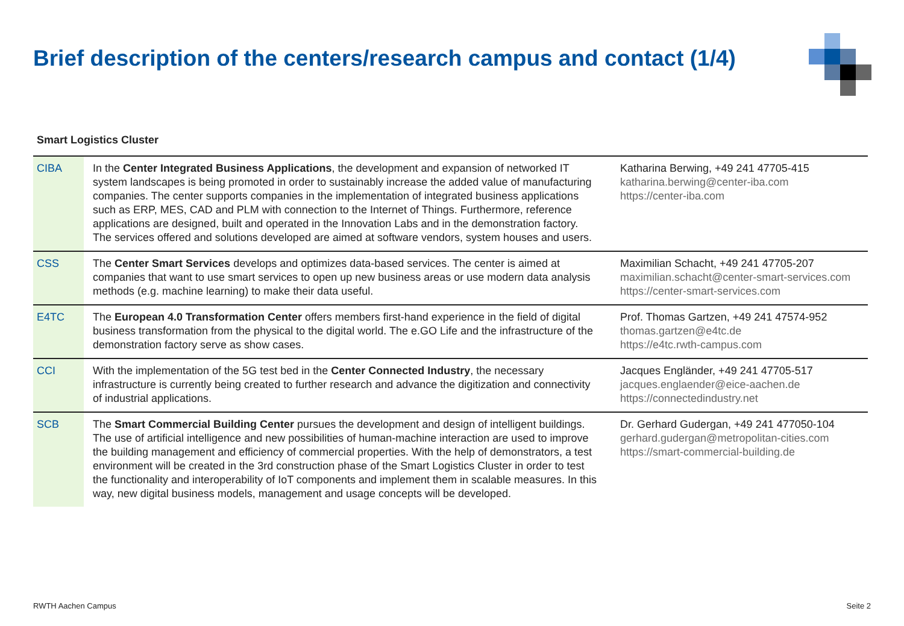Brief description of the centers/research campus and contact (1/4)
Smart Logistics Cluster
| CIBA | In the Center Integrated Business Applications , the development and expansion of networked IT system landscapes is being promoted in order to sustainably increase the added value of manufacturing companies. The center supports companies in the implementation of integrated business applications such as ERP, MES, CAD and PLM with connection to the Internet of Things. Furthermore, reference applications are designed, built and operated in the Innovation Labs and in the demonstration factory. The services offered and solutions developed are aimed at software vendors, system houses and users. | Katharina Berwing, +49 241 47705-415 katharina.berwing@center-iba.com https://center-iba.com |
| CSS | The Center Smart Services develops and optimizes data-based services. The center is aimed at companies that want to use smart services to open up new business areas or use modern data analysis methods (e.g. machine learning) to make their data useful. | Maximilian Schacht, +49 241 47705-207 maximilian.schacht@center-smart-services.com https://center-smart-services.com |
| E4TC | The European 4.0 Transformation Center offers members first-hand experience in the field of digital business transformation from the physical to the digital world. The e.GO Life and the infrastructure of the demonstration factory serve as show cases. | Prof. Thomas Gartzen, +49 241 47574-952 thomas.gartzen@e4tc.de https://e4tc.rwth-campus.com |
| CCI | With the implementation of the 5G test bed in the Center Connected Industry , the necessary infrastructure is currently being created to further research and advance the digitization and connectivity of industrial applications. | Jacques Engländer, +49 241 47705-517 jacques.englaender@eice-aachen.de https://connectedindustry.net |
| SCB | The Smart Commercial Building Center pursues the development and design of intelligent buildings. The use of artificial intelligence and new possibilities of human-machine interaction are used to improve the building management and efficiency of commercial properties. With the help of demonstrators, a test environment will be created in the 3rd construction phase of the Smart Logistics Cluster in order to test the functionality and interoperability of IoT components and implement them in scalable measures. In this way, new digital business models, management and usage concepts will be developed. | Dr. Gerhard Gudergan, +49 241 477050-104 gerhard.gudergan@metropolitan-cities.com https://smart-commercial-building.de |
RWTH Aachen Campus Seite 2